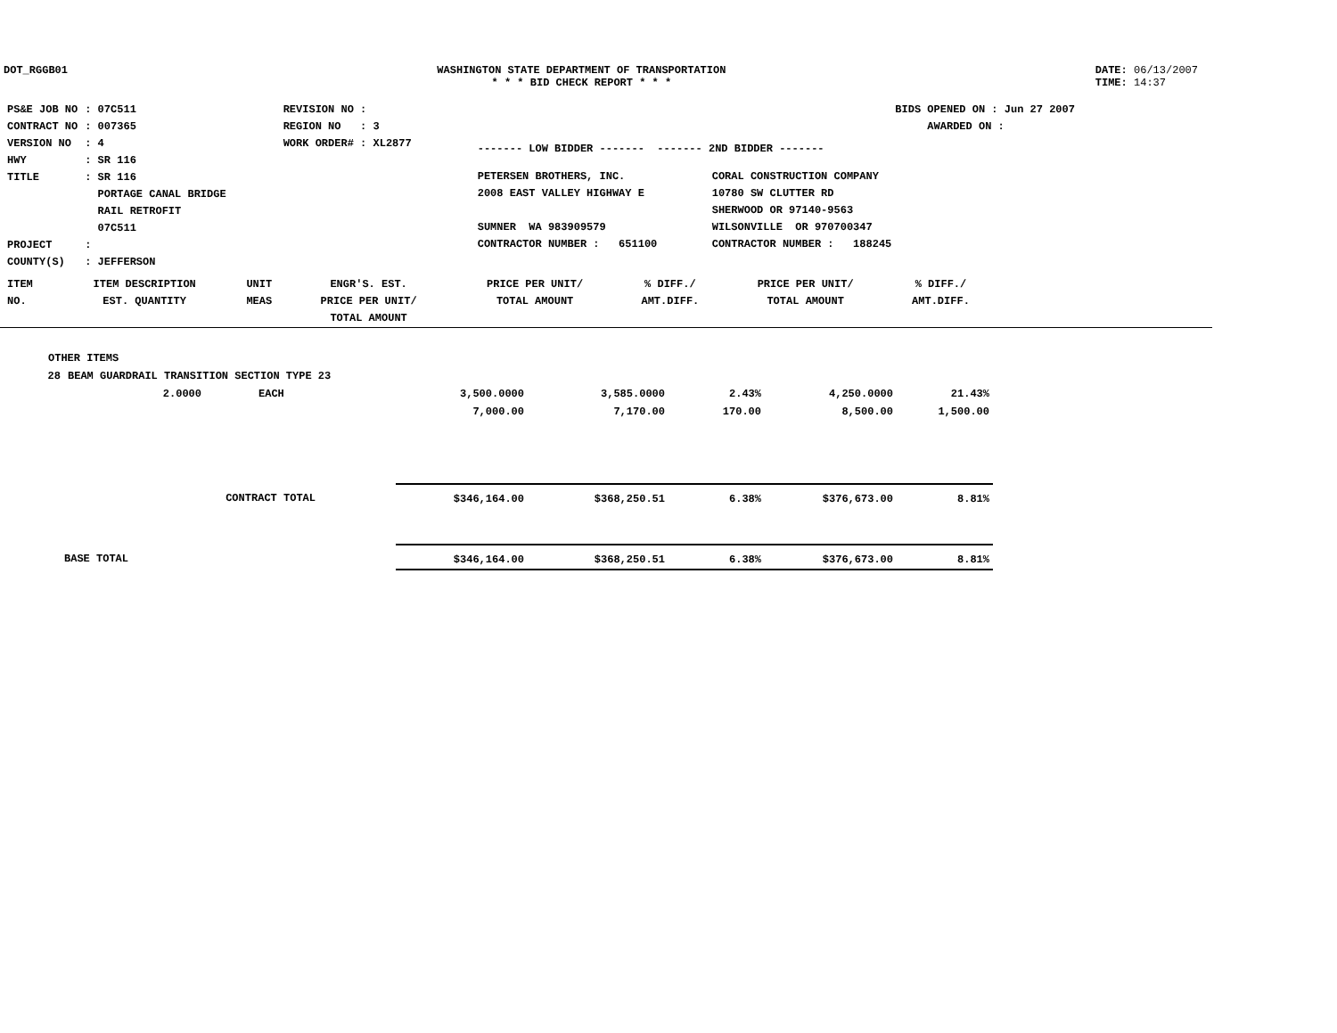DOT_RGGB01 WASHINGTON STATE DEPARTMENT OF TRANSPORTATION
* * * BID CHECK REPORT * * *
DATE: 06/13/2007
TIME: 14:37
| PS&E JOB NO | : 07C511 | REVISION NO : |
| CONTRACT NO | : 007365 | REGION NO : 3 |
| VERSION NO | : 4 | WORK ORDER# : XL2877 |
| HWY | : SR 116 | |
| TITLE | : SR 116 PORTAGE CANAL BRIDGE RAIL RETROFIT 07C511 | |
| PROJECT | : | |
| COUNTY(S) | : JEFFERSON | |
------- LOW BIDDER ------- ------- 2ND BIDDER -------
| PETERSEN BROTHERS, INC. 2008 EAST VALLEY HIGHWAY E SUMNER WA 983909579 CONTRACTOR NUMBER : 651100 | CORAL CONSTRUCTION COMPANY 10780 SW CLUTTER RD SHERWOOD OR 97140-9563 WILSONVILLE OR 970700347 CONTRACTOR NUMBER : 188245 |
BIDS OPENED ON : Jun 27 2007
AWARDED ON :
| ITEM NO. | ITEM DESCRIPTION EST. QUANTITY | UNIT MEAS | ENGR'S. EST. PRICE PER UNIT/ TOTAL AMOUNT | PRICE PER UNIT/ TOTAL AMOUNT | % DIFF./ AMT.DIFF. | PRICE PER UNIT/ TOTAL AMOUNT | % DIFF./ AMT.DIFF. |
| --- | --- | --- | --- | --- | --- | --- | --- |
| OTHER ITEMS | | | | | | | |
| 28 | BEAM GUARDRAIL TRANSITION SECTION TYPE 23 | | | | | | |
| | 2.0000 | EACH | 3,500.0000 7,000.00 | 3,585.0000 7,170.00 | 2.43% 170.00 | 4,250.0000 8,500.00 | 21.43% 1,500.00 |
| | CONTRACT TOTAL | | $346,164.00 | $368,250.51 | 6.38% | $376,673.00 | 8.81% |
| | BASE TOTAL | | $346,164.00 | $368,250.51 | 6.38% | $376,673.00 | 8.81% |